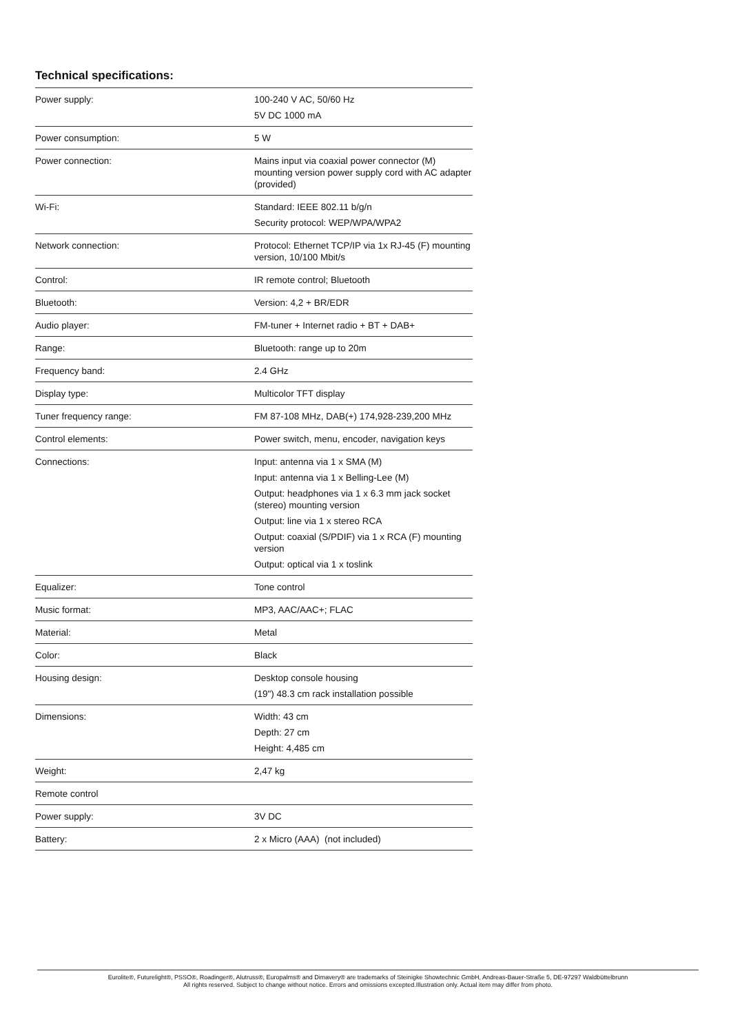Technical specifications:
| Power supply: | 100-240 V AC, 50/60 Hz 5V DC 1000 mA |
| Power consumption: | 5 W |
| Power connection: | Mains input via coaxial power connector (M) mounting version power supply cord with AC adapter (provided) |
| Wi-Fi: | Standard: IEEE 802.11 b/g/n Security protocol: WEP/WPA/WPA2 |
| Network connection: | Protocol: Ethernet TCP/IP via 1x RJ-45 (F) mounting version, 10/100 Mbit/s |
| Control: | IR remote control; Bluetooth |
| Bluetooth: | Version: 4,2 + BR/EDR |
| Audio player: | FM-tuner + Internet radio + BT + DAB+ |
| Range: | Bluetooth: range up to 20m |
| Frequency band: | 2.4 GHz |
| Display type: | Multicolor TFT display |
| Tuner frequency range: | FM 87-108 MHz, DAB(+) 174,928-239,200 MHz |
| Control elements: | Power switch, menu, encoder, navigation keys |
| Connections: | Input: antenna via 1 x SMA (M) Input: antenna via 1 x Belling-Lee (M) Output: headphones via 1 x 6.3 mm jack socket (stereo) mounting version Output: line via 1 x stereo RCA Output: coaxial (S/PDIF) via 1 x RCA (F) mounting version Output: optical via 1 x toslink |
| Equalizer: | Tone control |
| Music format: | MP3, AAC/AAC+; FLAC |
| Material: | Metal |
| Color: | Black |
| Housing design: | Desktop console housing (19") 48.3 cm rack installation possible |
| Dimensions: | Width: 43 cm Depth: 27 cm Height: 4,485 cm |
| Weight: | 2,47 kg |
| Remote control | |
| Power supply: | 3V DC |
| Battery: | 2 x Micro (AAA) (not included) |
Eurolite®, Futurelight®, PSSO®, Roadinger®, Alutruss®, Europalms® and Dimavery® are trademarks of Steinigke Showtechnic GmbH, Andreas-Bauer-Straße 5, DE-97297 Waldbüttelbrunn
All rights reserved. Subject to change without notice. Errors and omissions excepted.Illustration only. Actual item may differ from photo.